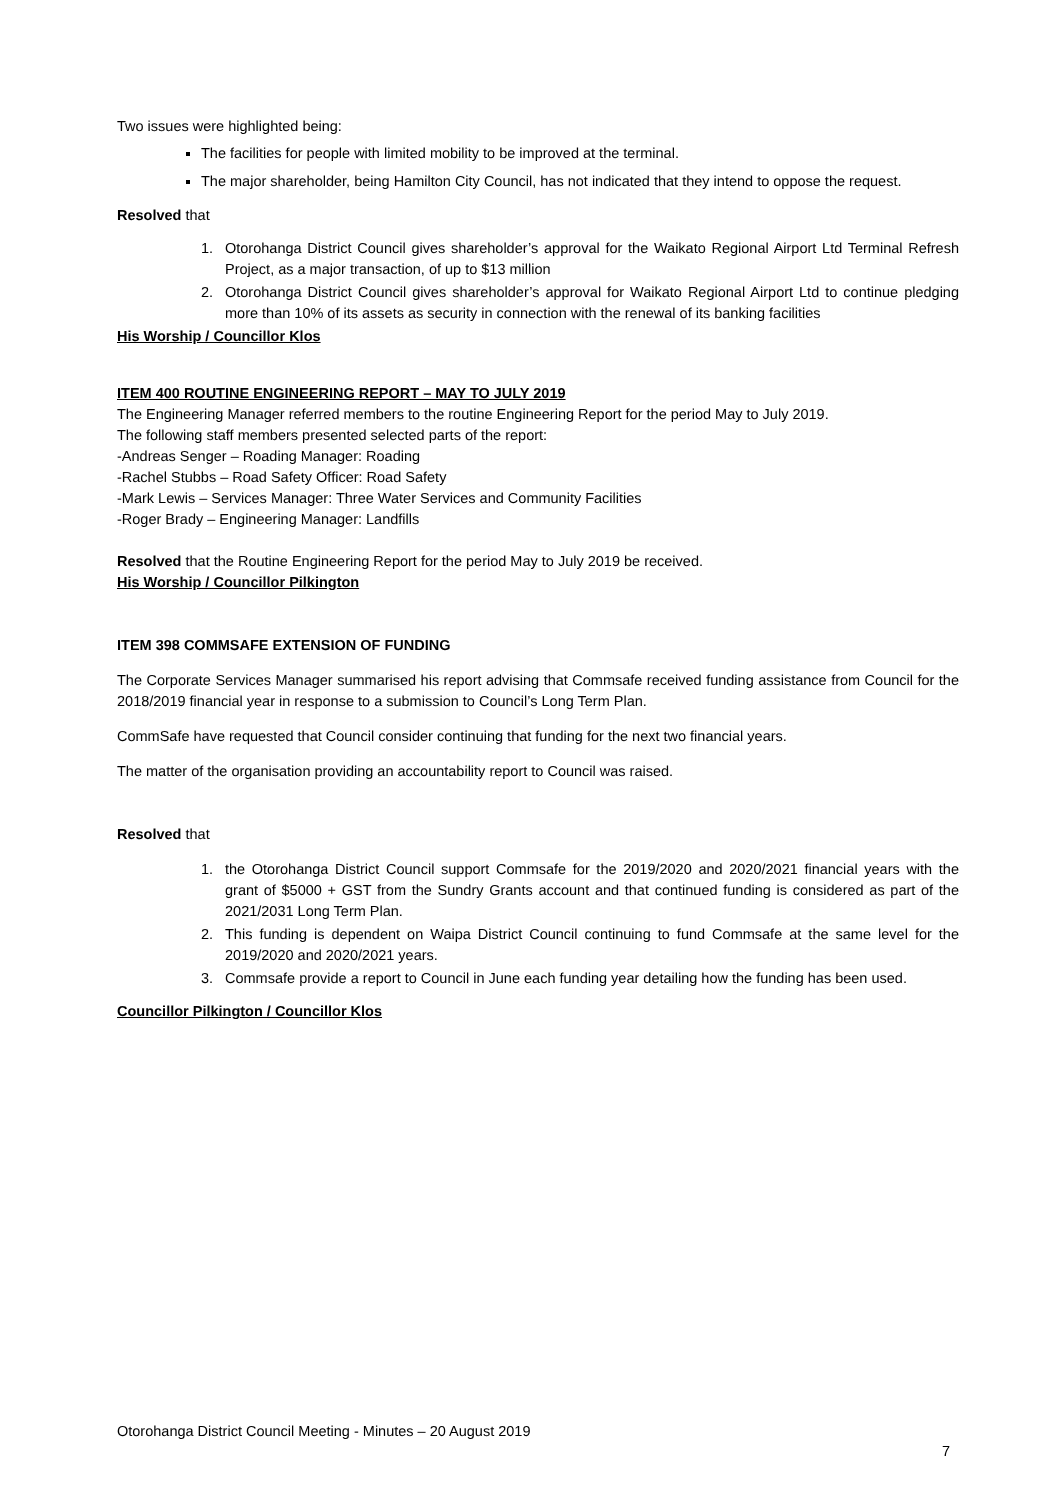Two issues were highlighted being:
The facilities for people with limited mobility to be improved at the terminal.
The major shareholder, being Hamilton City Council, has not indicated that they intend to oppose the request.
Resolved that
1. Otorohanga District Council gives shareholder’s approval for the Waikato Regional Airport Ltd Terminal Refresh Project, as a major transaction, of up to $13 million
2. Otorohanga District Council gives shareholder’s approval for Waikato Regional Airport Ltd to continue pledging more than 10% of its assets as security in connection with the renewal of its banking facilities
His Worship / Councillor Klos
ITEM 400 ROUTINE ENGINEERING REPORT – MAY TO JULY 2019
The Engineering Manager referred members to the routine Engineering Report for the period May to July 2019.
The following staff members presented selected parts of the report:
-Andreas Senger – Roading Manager: Roading
-Rachel Stubbs – Road Safety Officer: Road Safety
-Mark Lewis – Services Manager: Three Water Services and Community Facilities
-Roger Brady – Engineering Manager: Landfills
Resolved that the Routine Engineering Report for the period May to July 2019 be received.
His Worship / Councillor Pilkington
ITEM 398 COMMSAFE EXTENSION OF FUNDING
The Corporate Services Manager summarised his report advising that Commsafe received funding assistance from Council for the 2018/2019 financial year in response to a submission to Council’s Long Term Plan.
CommSafe have requested that Council consider continuing that funding for the next two financial years.
The matter of the organisation providing an accountability report to Council was raised.
Resolved that
1. the Otorohanga District Council support Commsafe for the 2019/2020 and 2020/2021 financial years with the grant of $5000 + GST from the Sundry Grants account and that continued funding is considered as part of the 2021/2031 Long Term Plan.
2. This funding is dependent on Waipa District Council continuing to fund Commsafe at the same level for the 2019/2020 and 2020/2021 years.
3. Commsafe provide a report to Council in June each funding year detailing how the funding has been used.
Councillor Pilkington / Councillor Klos
Otorohanga District Council Meeting - Minutes – 20 August 2019
7